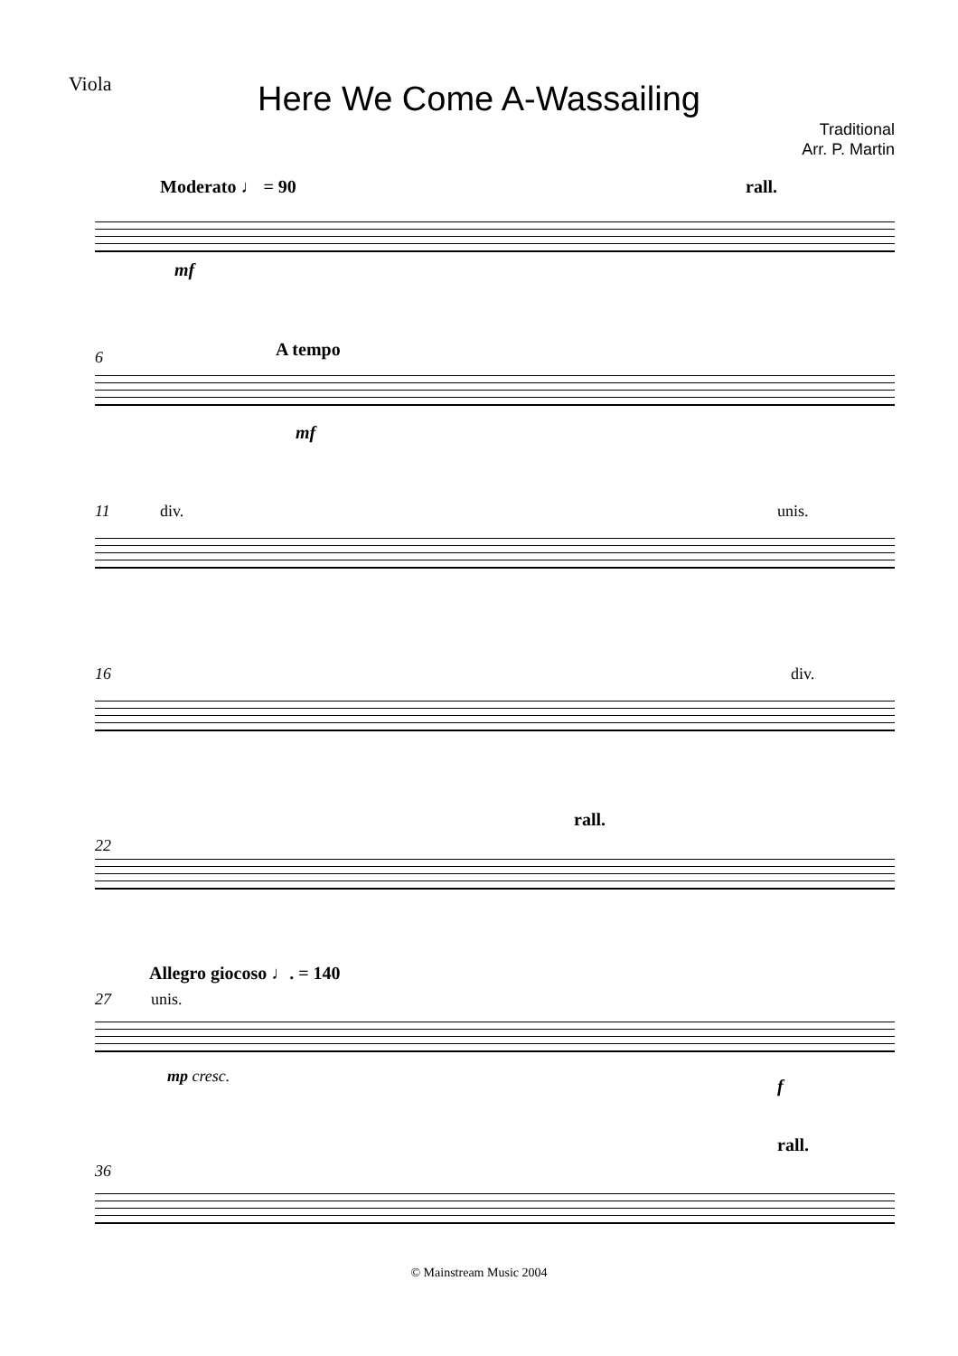Viola
Here We Come A-Wassailing
Traditional
Arr. P. Martin
Moderato ♩ = 90 rall.
mf
6 A tempo
mf
11 div. unis.
16 div.
rall.
22
Allegro giocoso ♩. = 140
27 unis.
mp cresc. f
rall.
36
© Mainstream Music 2004